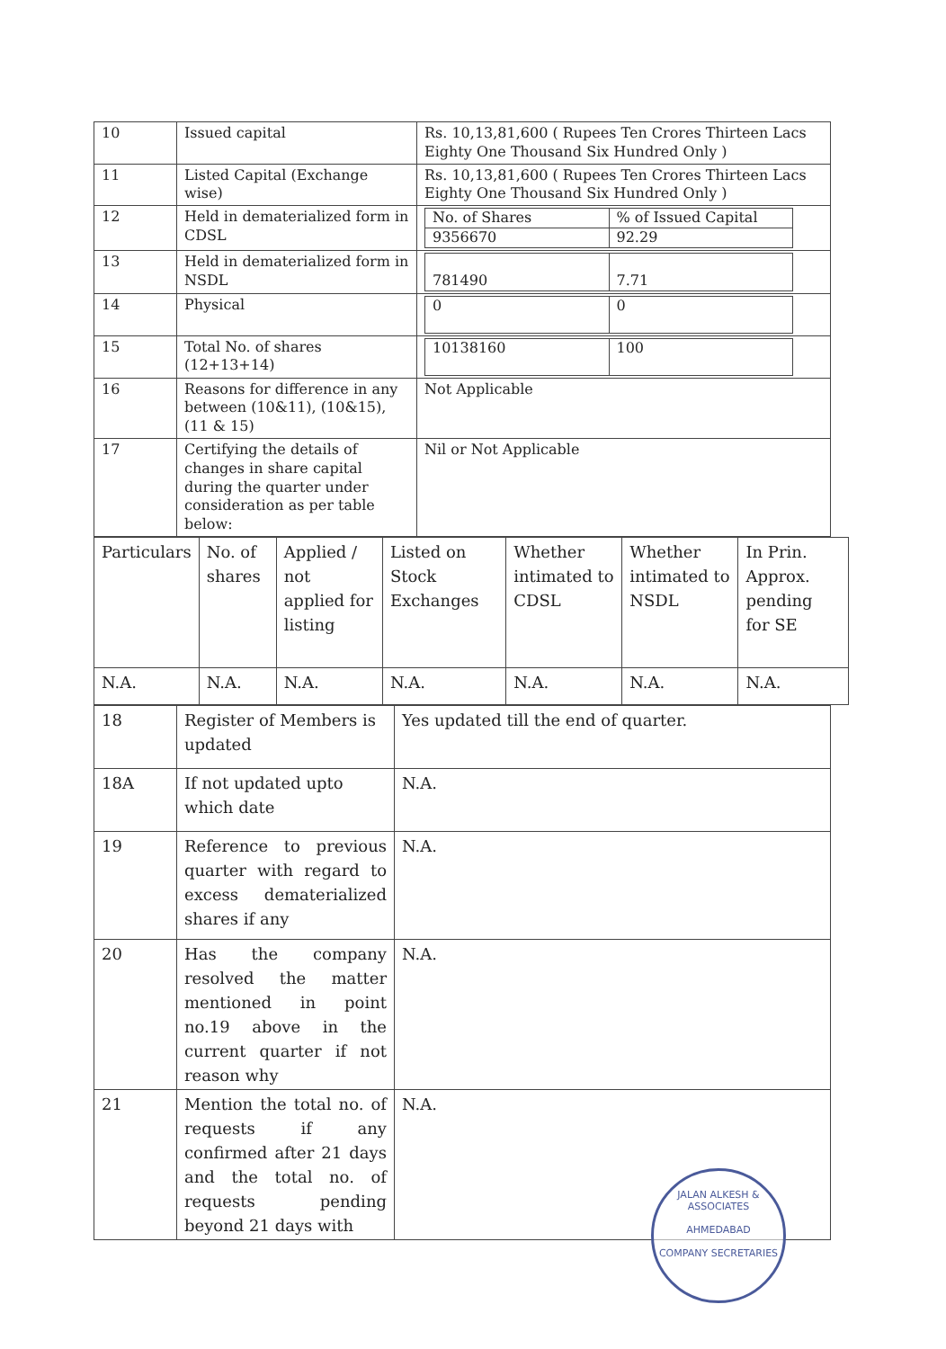| 10 | Issued capital | Rs. 10,13,81,600 ( Rupees Ten Crores Thirteen Lacs Eighty One Thousand Six Hundred Only ) |
| 11 | Listed Capital (Exchange wise) | Rs. 10,13,81,600 ( Rupees Ten Crores Thirteen Lacs Eighty One Thousand Six Hundred Only ) |
| 12 | Held in dematerialized form in CDSL | / No. of Shares / % of Issued Capital / / 9356670 / 92.29 / |
| 13 | Held in dematerialized form in NSDL | / 781490 / 7.71 / |
| 14 | Physical | / 0 / 0 / |
| 15 | Total No. of shares (12+13+14) | / 10138160 / 100 / |
| 16 | Reasons for difference in any between (10&11), (10&15), (11 & 15) | Not Applicable |
| 17 | Certifying the details of changes in share capital during the quarter under consideration as per table below: | Nil or Not Applicable |
| Particulars | No. of shares | Applied / not applied for listing | Listed on Stock Exchanges | Whether intimated to CDSL | Whether intimated to NSDL | In Prin. Approx. pending for SE |
| --- | --- | --- | --- | --- | --- | --- |
| N.A. | N.A. | N.A. | N.A. | N.A. | N.A. | N.A. |
| 18 | Register of Members is updated | Yes updated till the end of quarter. |
| 18A | If not updated upto which date | N.A. |
| 19 | Reference to previous quarter with regard to excess dematerialized shares if any | N.A. |
| 20 | Has the company resolved the matter mentioned in point no.19 above in the current quarter if not reason why | N.A. |
| 21 | Mention the total no. of requests if any confirmed after 21 days and the total no. of requests pending beyond 21 days with | N.A. |
JALAN ALKESH & ASSOCIATES
AHMEDABAD
COMPANY SECRETARIES